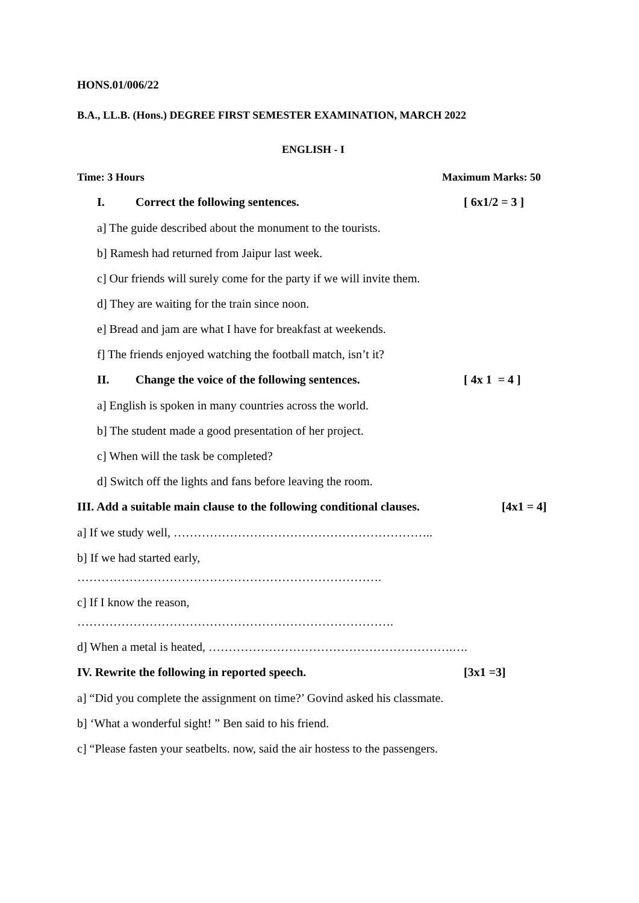HONS.01/006/22
B.A., LL.B. (Hons.) DEGREE FIRST SEMESTER EXAMINATION, MARCH 2022
ENGLISH - I
Time: 3 Hours Maximum Marks: 50
I. Correct the following sentences. [ 6x1/2 = 3 ]
a] The guide described about the monument to the tourists.
b] Ramesh had returned from Jaipur last week.
c] Our friends will surely come for the party if we will invite them.
d] They are waiting for the train since noon.
e] Bread and jam are what I have for breakfast at weekends.
f] The friends enjoyed watching the football match, isn’t it?
II. Change the voice of the following sentences. [ 4x 1 = 4 ]
a] English is spoken in many countries across the world.
b] The student made a good presentation of her project.
c] When will the task be completed?
d] Switch off the lights and fans before leaving the room.
III. Add a suitable main clause to the following conditional clauses. [4x1 = 4]
a] If we study well, ………………………………………………………..
b] If we had started early,
………………………………………………………………….
c] If I know the reason,
…………………………………………………………………….
d] When a metal is heated, …………………………………………………….….
IV. Rewrite the following in reported speech. [3x1 =3]
a] “Did you complete the assignment on time?’ Govind asked his classmate.
b] ‘What a wonderful sight! ” Ben said to his friend.
c] “Please fasten your seatbelts. now, said the air hostess to the passengers.